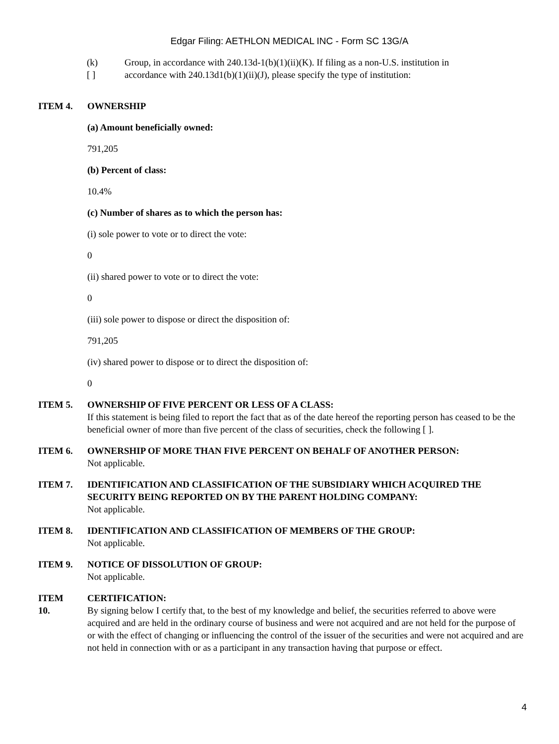Edgar Filing: AETHLON MEDICAL INC - Form SC 13G/A
(k)
[ ]
Group, in accordance with 240.13d-1(b)(1)(ii)(K). If filing as a non-U.S. institution in
accordance with 240.13d1(b)(1)(ii)(J), please specify the type of institution:
ITEM 4. OWNERSHIP
(a) Amount beneficially owned:
791,205
(b) Percent of class:
10.4%
(c) Number of shares as to which the person has:
(i) sole power to vote or to direct the vote:
0
(ii) shared power to vote or to direct the vote:
0
(iii) sole power to dispose or direct the disposition of:
791,205
(iv) shared power to dispose or to direct the disposition of:
0
ITEM 5. OWNERSHIP OF FIVE PERCENT OR LESS OF A CLASS:
If this statement is being filed to report the fact that as of the date hereof the reporting person has ceased to be the beneficial owner of more than five percent of the class of securities, check the following [ ].
ITEM 6. OWNERSHIP OF MORE THAN FIVE PERCENT ON BEHALF OF ANOTHER PERSON:
Not applicable.
ITEM 7. IDENTIFICATION AND CLASSIFICATION OF THE SUBSIDIARY WHICH ACQUIRED THE SECURITY BEING REPORTED ON BY THE PARENT HOLDING COMPANY:
Not applicable.
ITEM 8. IDENTIFICATION AND CLASSIFICATION OF MEMBERS OF THE GROUP:
Not applicable.
ITEM 9. NOTICE OF DISSOLUTION OF GROUP:
Not applicable.
ITEM
10.
CERTIFICATION:
By signing below I certify that, to the best of my knowledge and belief, the securities referred to above were acquired and are held in the ordinary course of business and were not acquired and are not held for the purpose of or with the effect of changing or influencing the control of the issuer of the securities and were not acquired and are not held in connection with or as a participant in any transaction having that purpose or effect.
4